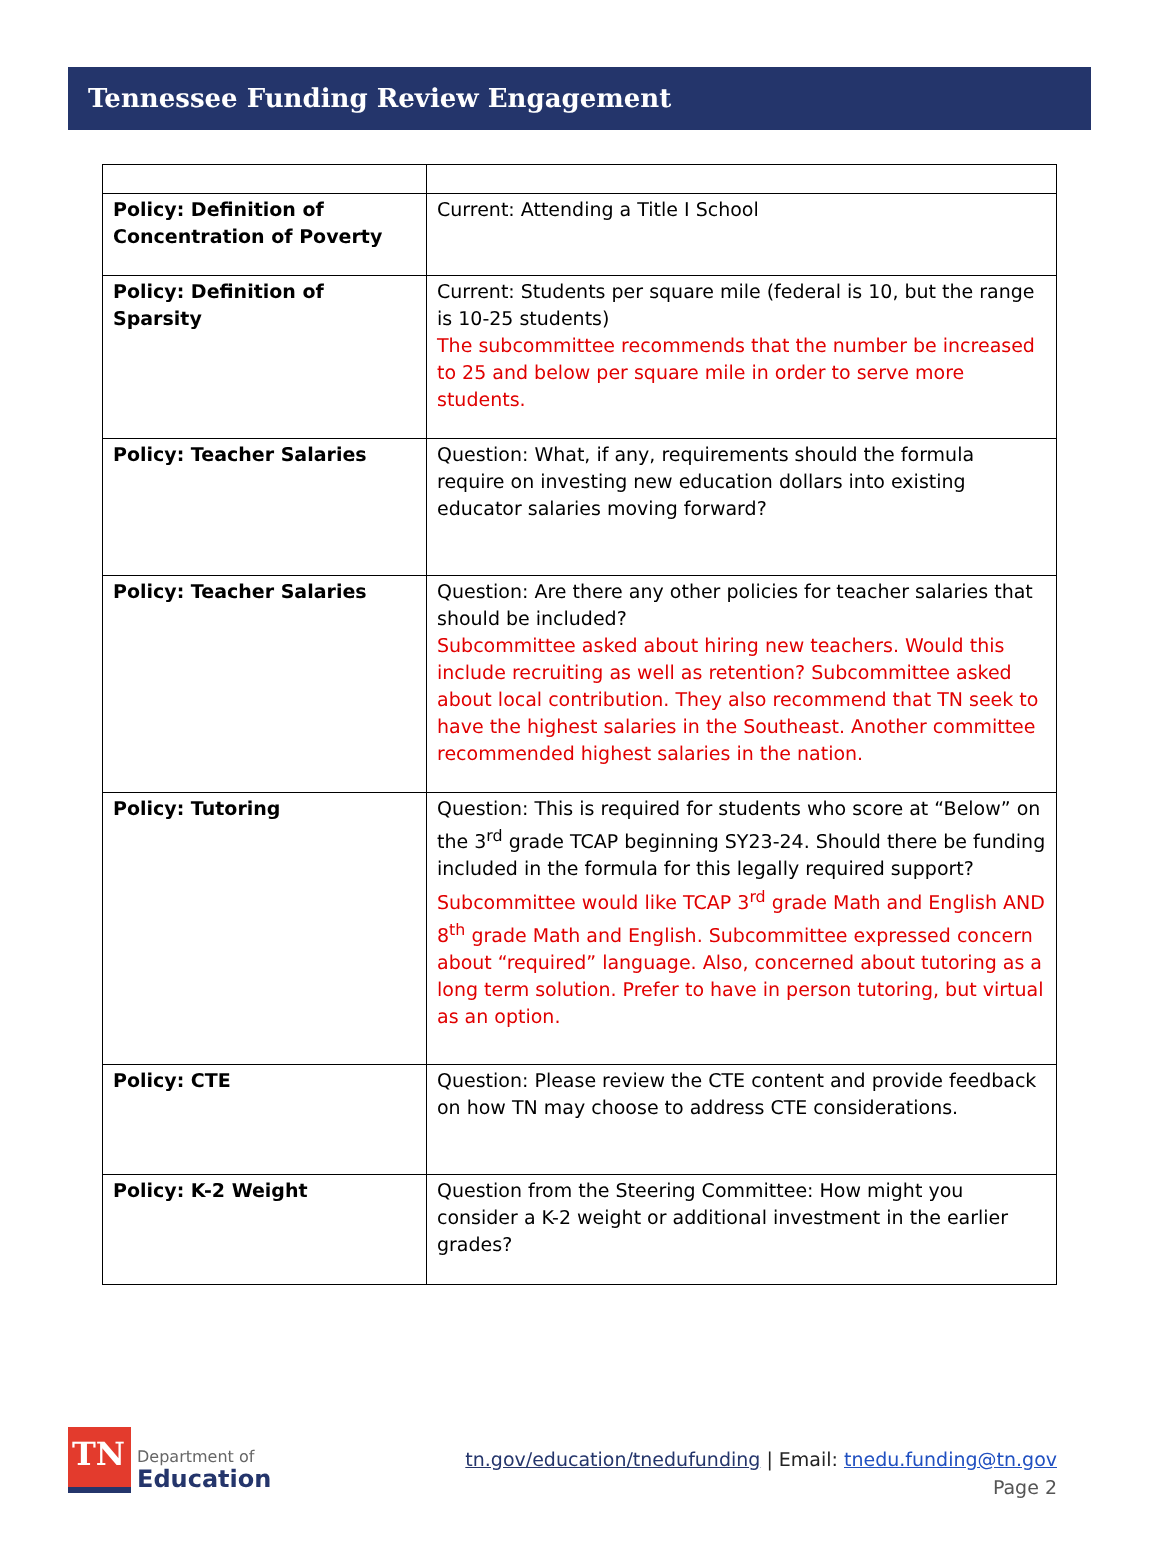Tennessee Funding Review Engagement
| Policy: Definition of Concentration of Poverty | Current: Attending a Title I School |
| Policy: Definition of Sparsity | Current: Students per square mile (federal is 10, but the range is 10-25 students) The subcommittee recommends that the number be increased to 25 and below per square mile in order to serve more students. |
| Policy: Teacher Salaries | Question: What, if any, requirements should the formula require on investing new education dollars into existing educator salaries moving forward? |
| Policy: Teacher Salaries | Question: Are there any other policies for teacher salaries that should be included? Subcommittee asked about hiring new teachers. Would this include recruiting as well as retention? Subcommittee asked about local contribution. They also recommend that TN seek to have the highest salaries in the Southeast. Another committee recommended highest salaries in the nation. |
| Policy: Tutoring | Question: This is required for students who score at “Below” on the 3<sup>rd</sup> grade TCAP beginning SY23-24. Should there be funding included in the formula for this legally required support? Subcommittee would like TCAP 3<sup>rd</sup> grade Math and English AND 8<sup>th</sup> grade Math and English. Subcommittee expressed concern about “required” language. Also, concerned about tutoring as a long term solution. Prefer to have in person tutoring, but virtual as an option. |
| Policy: CTE | Question: Please review the CTE content and provide feedback on how TN may choose to address CTE considerations. |
| Policy: K-2 Weight | Question from the Steering Committee: How might you consider a K-2 weight or additional investment in the earlier grades? |
TN
Department of
Education
tn.gov/education/tnedufunding | Email: tnedu.funding@tn.gov
Page 2